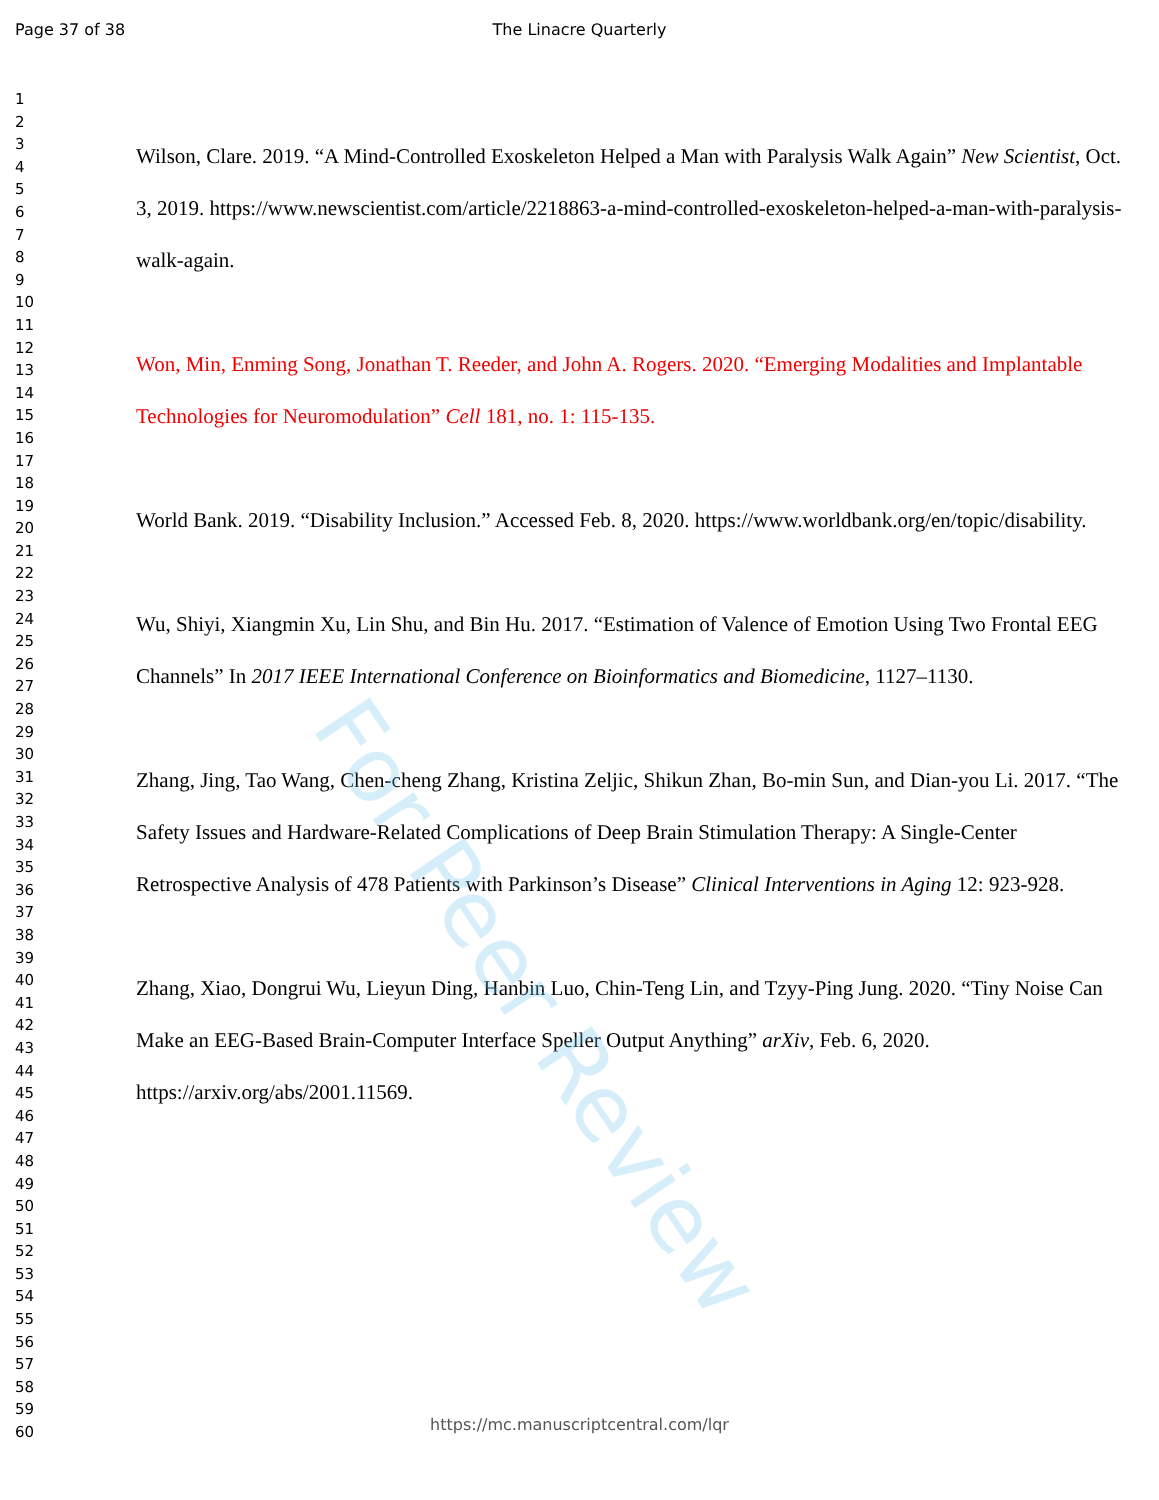Page 37 of 38 The Linacre Quarterly
1
2
3
4
5
6
7
8
9
10
11
12
13
14
15
16
17
18
19
20
21
22
23
24
25
26
27
28
29
30
31
32
33
34
35
36
37
38
39
40
41
42
43
44
45
46
47
48
49
50
51
52
53
54
55
56
57
58
59
60
Wilson, Clare. 2019. “A Mind-Controlled Exoskeleton Helped a Man with Paralysis Walk Again” New Scientist, Oct. 3, 2019. https://www.newscientist.com/article/2218863-a-mind-controlled-exoskeleton-helped-a-man-with-paralysis-walk-again.
Won, Min, Enming Song, Jonathan T. Reeder, and John A. Rogers. 2020. “Emerging Modalities and Implantable Technologies for Neuromodulation” Cell 181, no. 1: 115-135.
World Bank. 2019. “Disability Inclusion.” Accessed Feb. 8, 2020. https://www.worldbank.org/en/topic/disability.
Wu, Shiyi, Xiangmin Xu, Lin Shu, and Bin Hu. 2017. “Estimation of Valence of Emotion Using Two Frontal EEG Channels” In 2017 IEEE International Conference on Bioinformatics and Biomedicine, 1127–1130.
Zhang, Jing, Tao Wang, Chen-cheng Zhang, Kristina Zeljic, Shikun Zhan, Bo-min Sun, and Dian-you Li. 2017. “The Safety Issues and Hardware-Related Complications of Deep Brain Stimulation Therapy: A Single-Center Retrospective Analysis of 478 Patients with Parkinson’s Disease” Clinical Interventions in Aging 12: 923-928.
Zhang, Xiao, Dongrui Wu, Lieyun Ding, Hanbin Luo, Chin-Teng Lin, and Tzyy-Ping Jung. 2020. “Tiny Noise Can Make an EEG-Based Brain-Computer Interface Speller Output Anything” arXiv, Feb. 6, 2020. https://arxiv.org/abs/2001.11569.
For Peer Review
https://mc.manuscriptcentral.com/lqr